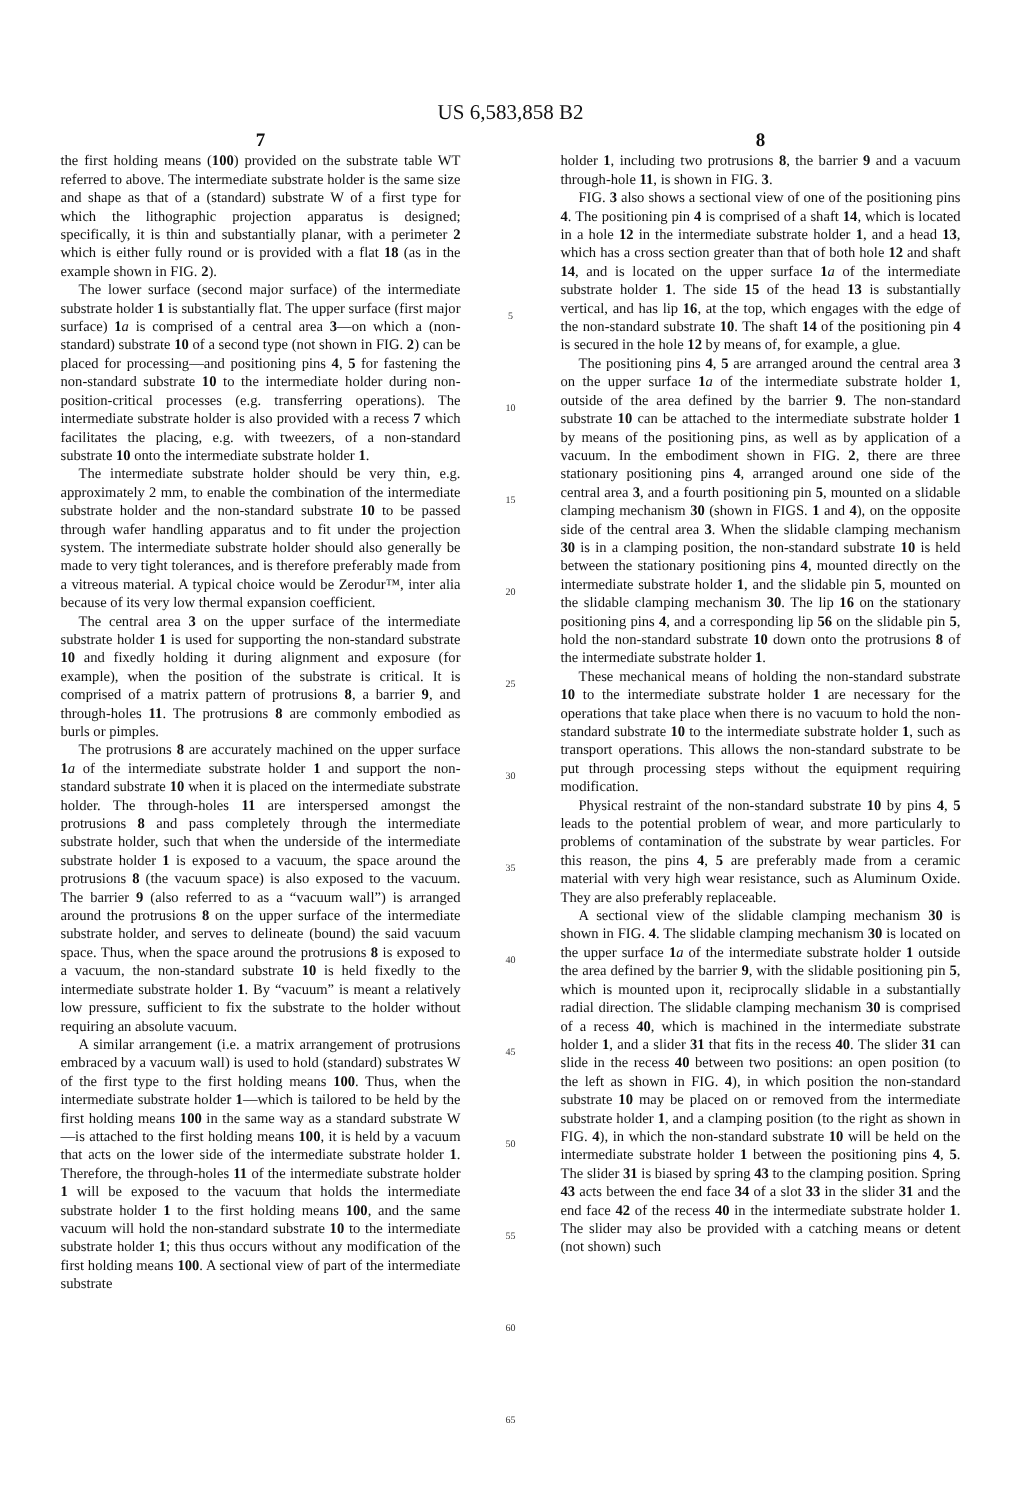US 6,583,858 B2
7
the first holding means (100) provided on the substrate table WT referred to above. The intermediate substrate holder is the same size and shape as that of a (standard) substrate W of a first type for which the lithographic projection apparatus is designed; specifically, it is thin and substantially planar, with a perimeter 2 which is either fully round or is provided with a flat 18 (as in the example shown in FIG. 2).
The lower surface (second major surface) of the intermediate substrate holder 1 is substantially flat. The upper surface (first major surface) 1 a is comprised of a central area 3—on which a (non-standard) substrate 10 of a second type (not shown in FIG. 2) can be placed for processing—and positioning pins 4, 5 for fastening the non-standard substrate 10 to the intermediate holder during non-position-critical processes (e.g. transferring operations). The intermediate substrate holder is also provided with a recess 7 which facilitates the placing, e.g. with tweezers, of a non-standard substrate 10 onto the intermediate substrate holder 1.
The intermediate substrate holder should be very thin, e.g. approximately 2 mm, to enable the combination of the intermediate substrate holder and the non-standard substrate 10 to be passed through wafer handling apparatus and to fit under the projection system. The intermediate substrate holder should also generally be made to very tight tolerances, and is therefore preferably made from a vitreous material. A typical choice would be Zerodur™, inter alia because of its very low thermal expansion coefficient.
The central area 3 on the upper surface of the intermediate substrate holder 1 is used for supporting the non-standard substrate 10 and fixedly holding it during alignment and exposure (for example), when the position of the substrate is critical. It is comprised of a matrix pattern of protrusions 8, a barrier 9, and through-holes 11. The protrusions 8 are commonly embodied as burls or pimples.
The protrusions 8 are accurately machined on the upper surface 1 a of the intermediate substrate holder 1 and support the non-standard substrate 10 when it is placed on the intermediate substrate holder. The through-holes 11 are interspersed amongst the protrusions 8 and pass completely through the intermediate substrate holder, such that when the underside of the intermediate substrate holder 1 is exposed to a vacuum, the space around the protrusions 8 (the vacuum space) is also exposed to the vacuum. The barrier 9 (also referred to as a “vacuum wall”) is arranged around the protrusions 8 on the upper surface of the intermediate substrate holder, and serves to delineate (bound) the said vacuum space. Thus, when the space around the protrusions 8 is exposed to a vacuum, the non-standard substrate 10 is held fixedly to the intermediate substrate holder 1. By “vacuum” is meant a relatively low pressure, sufficient to fix the substrate to the holder without requiring an absolute vacuum.
A similar arrangement (i.e. a matrix arrangement of protrusions embraced by a vacuum wall) is used to hold (standard) substrates W of the first type to the first holding means 100. Thus, when the intermediate substrate holder 1—which is tailored to be held by the first holding means 100 in the same way as a standard substrate W—is attached to the first holding means 100, it is held by a vacuum that acts on the lower side of the intermediate substrate holder 1. Therefore, the through-holes 11 of the intermediate substrate holder 1 will be exposed to the vacuum that holds the intermediate substrate holder 1 to the first holding means 100, and the same vacuum will hold the non-standard substrate 10 to the intermediate substrate holder 1; this thus occurs without any modification of the first holding means 100. A sectional view of part of the intermediate substrate
5
10
15
20
25
30
35
40
45
50
55
60
65
8
holder 1, including two protrusions 8, the barrier 9 and a vacuum through-hole 11, is shown in FIG. 3.
FIG. 3 also shows a sectional view of one of the positioning pins 4. The positioning pin 4 is comprised of a shaft 14, which is located in a hole 12 in the intermediate substrate holder 1, and a head 13, which has a cross section greater than that of both hole 12 and shaft 14, and is located on the upper surface 1 a of the intermediate substrate holder 1. The side 15 of the head 13 is substantially vertical, and has lip 16, at the top, which engages with the edge of the non-standard substrate 10. The shaft 14 of the positioning pin 4 is secured in the hole 12 by means of, for example, a glue.
The positioning pins 4, 5 are arranged around the central area 3 on the upper surface 1 a of the intermediate substrate holder 1, outside of the area defined by the barrier 9. The non-standard substrate 10 can be attached to the intermediate substrate holder 1 by means of the positioning pins, as well as by application of a vacuum. In the embodiment shown in FIG. 2, there are three stationary positioning pins 4, arranged around one side of the central area 3, and a fourth positioning pin 5, mounted on a slidable clamping mechanism 30 (shown in FIGS. 1 and 4), on the opposite side of the central area 3. When the slidable clamping mechanism 30 is in a clamping position, the non-standard substrate 10 is held between the stationary positioning pins 4, mounted directly on the intermediate substrate holder 1, and the slidable pin 5, mounted on the slidable clamping mechanism 30. The lip 16 on the stationary positioning pins 4, and a corresponding lip 56 on the slidable pin 5, hold the non-standard substrate 10 down onto the protrusions 8 of the intermediate substrate holder 1.
These mechanical means of holding the non-standard substrate 10 to the intermediate substrate holder 1 are necessary for the operations that take place when there is no vacuum to hold the non-standard substrate 10 to the intermediate substrate holder 1, such as transport operations. This allows the non-standard substrate to be put through processing steps without the equipment requiring modification.
Physical restraint of the non-standard substrate 10 by pins 4, 5 leads to the potential problem of wear, and more particularly to problems of contamination of the substrate by wear particles. For this reason, the pins 4, 5 are preferably made from a ceramic material with very high wear resistance, such as Aluminum Oxide. They are also preferably replaceable.
A sectional view of the slidable clamping mechanism 30 is shown in FIG. 4. The slidable clamping mechanism 30 is located on the upper surface 1 a of the intermediate substrate holder 1 outside the area defined by the barrier 9, with the slidable positioning pin 5, which is mounted upon it, reciprocally slidable in a substantially radial direction. The slidable clamping mechanism 30 is comprised of a recess 40, which is machined in the intermediate substrate holder 1, and a slider 31 that fits in the recess 40. The slider 31 can slide in the recess 40 between two positions: an open position (to the left as shown in FIG. 4), in which position the non-standard substrate 10 may be placed on or removed from the intermediate substrate holder 1, and a clamping position (to the right as shown in FIG. 4), in which the non-standard substrate 10 will be held on the intermediate substrate holder 1 between the positioning pins 4, 5. The slider 31 is biased by spring 43 to the clamping position. Spring 43 acts between the end face 34 of a slot 33 in the slider 31 and the end face 42 of the recess 40 in the intermediate substrate holder 1. The slider may also be provided with a catching means or detent (not shown) such